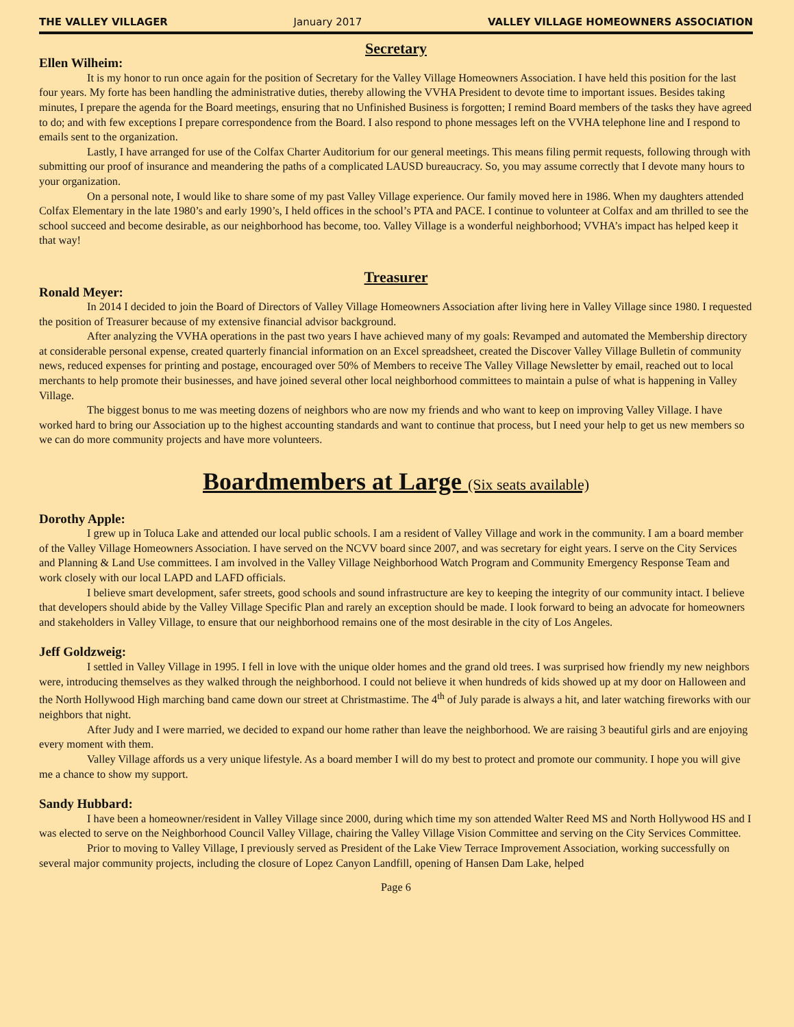THE VALLEY VILLAGER January 2017 VALLEY VILLAGE HOMEOWNERS ASSOCIATION
Secretary
Ellen Wilheim:
It is my honor to run once again for the position of Secretary for the Valley Village Homeowners Association. I have held this position for the last four years. My forte has been handling the administrative duties, thereby allowing the VVHA President to devote time to important issues. Besides taking minutes, I prepare the agenda for the Board meetings, ensuring that no Unfinished Business is forgotten; I remind Board members of the tasks they have agreed to do; and with few exceptions I prepare correspondence from the Board. I also respond to phone messages left on the VVHA telephone line and I respond to emails sent to the organization.
Lastly, I have arranged for use of the Colfax Charter Auditorium for our general meetings. This means filing permit requests, following through with submitting our proof of insurance and meandering the paths of a complicated LAUSD bureaucracy. So, you may assume correctly that I devote many hours to your organization.
On a personal note, I would like to share some of my past Valley Village experience. Our family moved here in 1986. When my daughters attended Colfax Elementary in the late 1980’s and early 1990’s, I held offices in the school’s PTA and PACE. I continue to volunteer at Colfax and am thrilled to see the school succeed and become desirable, as our neighborhood has become, too. Valley Village is a wonderful neighborhood; VVHA’s impact has helped keep it that way!
Treasurer
Ronald Meyer:
In 2014 I decided to join the Board of Directors of Valley Village Homeowners Association after living here in Valley Village since 1980. I requested the position of Treasurer because of my extensive financial advisor background.
After analyzing the VVHA operations in the past two years I have achieved many of my goals: Revamped and automated the Membership directory at considerable personal expense, created quarterly financial information on an Excel spreadsheet, created the Discover Valley Village Bulletin of community news, reduced expenses for printing and postage, encouraged over 50% of Members to receive The Valley Village Newsletter by email, reached out to local merchants to help promote their businesses, and have joined several other local neighborhood committees to maintain a pulse of what is happening in Valley Village.
The biggest bonus to me was meeting dozens of neighbors who are now my friends and who want to keep on improving Valley Village. I have worked hard to bring our Association up to the highest accounting standards and want to continue that process, but I need your help to get us new members so we can do more community projects and have more volunteers.
Boardmembers at Large (Six seats available)
Dorothy Apple:
I grew up in Toluca Lake and attended our local public schools. I am a resident of Valley Village and work in the community. I am a board member of the Valley Village Homeowners Association. I have served on the NCVV board since 2007, and was secretary for eight years. I serve on the City Services and Planning & Land Use committees. I am involved in the Valley Village Neighborhood Watch Program and Community Emergency Response Team and work closely with our local LAPD and LAFD officials.
I believe smart development, safer streets, good schools and sound infrastructure are key to keeping the integrity of our community intact. I believe that developers should abide by the Valley Village Specific Plan and rarely an exception should be made. I look forward to being an advocate for homeowners and stakeholders in Valley Village, to ensure that our neighborhood remains one of the most desirable in the city of Los Angeles.
Jeff Goldzweig:
I settled in Valley Village in 1995. I fell in love with the unique older homes and the grand old trees. I was surprised how friendly my new neighbors were, introducing themselves as they walked through the neighborhood. I could not believe it when hundreds of kids showed up at my door on Halloween and the North Hollywood High marching band came down our street at Christmastime. The 4<sup>th</sup> of July parade is always a hit, and later watching fireworks with our neighbors that night.
After Judy and I were married, we decided to expand our home rather than leave the neighborhood. We are raising 3 beautiful girls and are enjoying every moment with them.
Valley Village affords us a very unique lifestyle. As a board member I will do my best to protect and promote our community. I hope you will give me a chance to show my support.
Sandy Hubbard:
I have been a homeowner/resident in Valley Village since 2000, during which time my son attended Walter Reed MS and North Hollywood HS and I was elected to serve on the Neighborhood Council Valley Village, chairing the Valley Village Vision Committee and serving on the City Services Committee.
Prior to moving to Valley Village, I previously served as President of the Lake View Terrace Improvement Association, working successfully on several major community projects, including the closure of Lopez Canyon Landfill, opening of Hansen Dam Lake, helped
Page 6